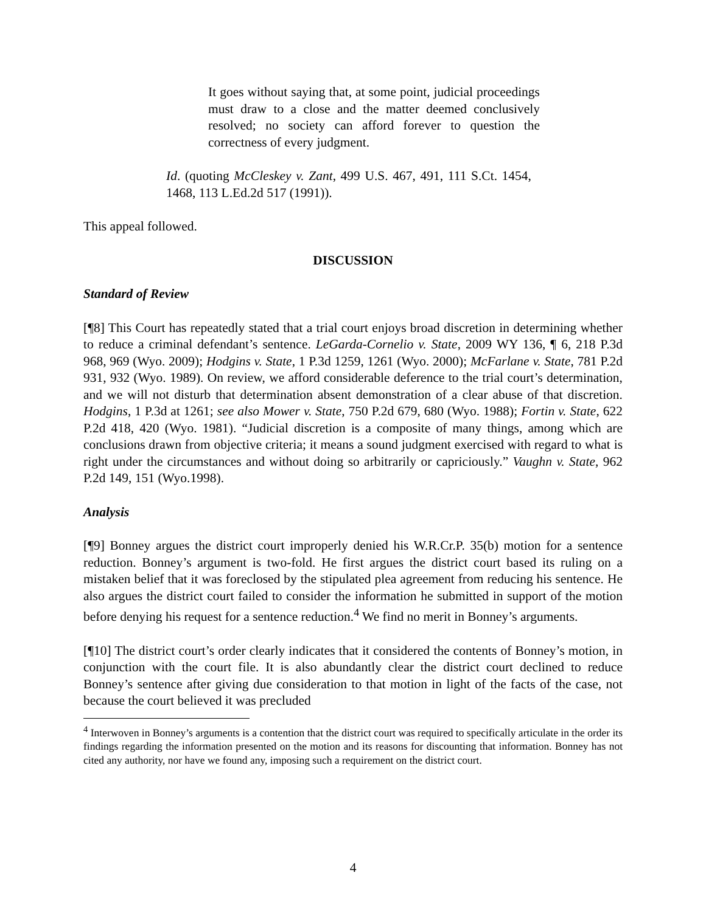It goes without saying that, at some point, judicial proceedings must draw to a close and the matter deemed conclusively resolved; no society can afford forever to question the correctness of every judgment.
Id. (quoting McCleskey v. Zant, 499 U.S. 467, 491, 111 S.Ct. 1454, 1468, 113 L.Ed.2d 517 (1991)).
This appeal followed.
DISCUSSION
Standard of Review
[¶8] This Court has repeatedly stated that a trial court enjoys broad discretion in determining whether to reduce a criminal defendant’s sentence. LeGarda-Cornelio v. State, 2009 WY 136, ¶ 6, 218 P.3d 968, 969 (Wyo. 2009); Hodgins v. State, 1 P.3d 1259, 1261 (Wyo. 2000); McFarlane v. State, 781 P.2d 931, 932 (Wyo. 1989). On review, we afford considerable deference to the trial court’s determination, and we will not disturb that determination absent demonstration of a clear abuse of that discretion. Hodgins, 1 P.3d at 1261; see also Mower v. State, 750 P.2d 679, 680 (Wyo. 1988); Fortin v. State, 622 P.2d 418, 420 (Wyo. 1981). “Judicial discretion is a composite of many things, among which are conclusions drawn from objective criteria; it means a sound judgment exercised with regard to what is right under the circumstances and without doing so arbitrarily or capriciously.” Vaughn v. State, 962 P.2d 149, 151 (Wyo.1998).
Analysis
[¶9] Bonney argues the district court improperly denied his W.R.Cr.P. 35(b) motion for a sentence reduction. Bonney’s argument is two-fold. He first argues the district court based its ruling on a mistaken belief that it was foreclosed by the stipulated plea agreement from reducing his sentence. He also argues the district court failed to consider the information he submitted in support of the motion before denying his request for a sentence reduction.<sup>4</sup> We find no merit in Bonney’s arguments.
[¶10] The district court’s order clearly indicates that it considered the contents of Bonney’s motion, in conjunction with the court file. It is also abundantly clear the district court declined to reduce Bonney’s sentence after giving due consideration to that motion in light of the facts of the case, not because the court believed it was precluded
<sup>4</sup> Interwoven in Bonney’s arguments is a contention that the district court was required to specifically articulate in the order its findings regarding the information presented on the motion and its reasons for discounting that information. Bonney has not cited any authority, nor have we found any, imposing such a requirement on the district court.
4